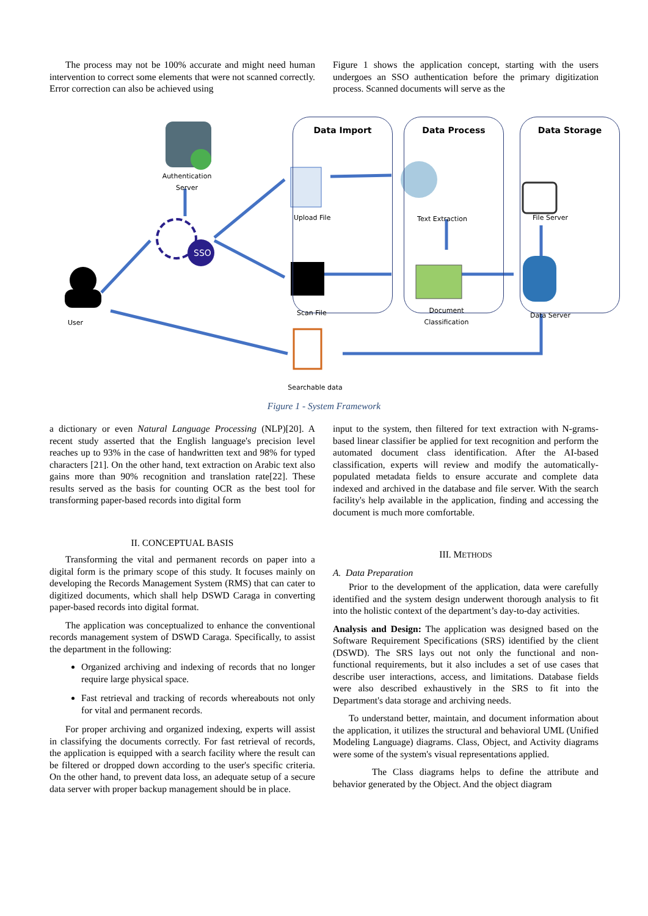The process may not be 100% accurate and might need human intervention to correct some elements that were not scanned correctly. Error correction can also be achieved using
Figure 1 shows the application concept, starting with the users undergoes an SSO authentication before the primary digitization process. Scanned documents will serve as the
SSO
Data Import Data Process Data Storage
Authentication Server
User
Upload File
Scan File
Text Extraction
Document Classification
File Server
Data Server
Searchable data
Figure 1 - System Framework
a dictionary or even Natural Language Processing (NLP)[20]. A recent study asserted that the English language's precision level reaches up to 93% in the case of handwritten text and 98% for typed characters [21]. On the other hand, text extraction on Arabic text also gains more than 90% recognition and translation rate[22]. These results served as the basis for counting OCR as the best tool for transforming paper-based records into digital form
II. CONCEPTUAL BASIS
Transforming the vital and permanent records on paper into a digital form is the primary scope of this study. It focuses mainly on developing the Records Management System (RMS) that can cater to digitized documents, which shall help DSWD Caraga in converting paper-based records into digital format.
The application was conceptualized to enhance the conventional records management system of DSWD Caraga. Specifically, to assist the department in the following:
Organized archiving and indexing of records that no longer require large physical space.
Fast retrieval and tracking of records whereabouts not only for vital and permanent records.
For proper archiving and organized indexing, experts will assist in classifying the documents correctly. For fast retrieval of records, the application is equipped with a search facility where the result can be filtered or dropped down according to the user's specific criteria. On the other hand, to prevent data loss, an adequate setup of a secure data server with proper backup management should be in place.
input to the system, then filtered for text extraction with N-grams-based linear classifier be applied for text recognition and perform the automated document class identification. After the AI-based classification, experts will review and modify the automatically-populated metadata fields to ensure accurate and complete data indexed and archived in the database and file server. With the search facility's help available in the application, finding and accessing the document is much more comfortable.
III. METHODS
A. Data Preparation
Prior to the development of the application, data were carefully identified and the system design underwent thorough analysis to fit into the holistic context of the department’s day-to-day activities.
Analysis and Design: The application was designed based on the Software Requirement Specifications (SRS) identified by the client (DSWD). The SRS lays out not only the functional and non-functional requirements, but it also includes a set of use cases that describe user interactions, access, and limitations. Database fields were also described exhaustively in the SRS to fit into the Department's data storage and archiving needs.
To understand better, maintain, and document information about the application, it utilizes the structural and behavioral UML (Unified Modeling Language) diagrams. Class, Object, and Activity diagrams were some of the system's visual representations applied.
The Class diagrams helps to define the attribute and behavior generated by the Object. And the object diagram